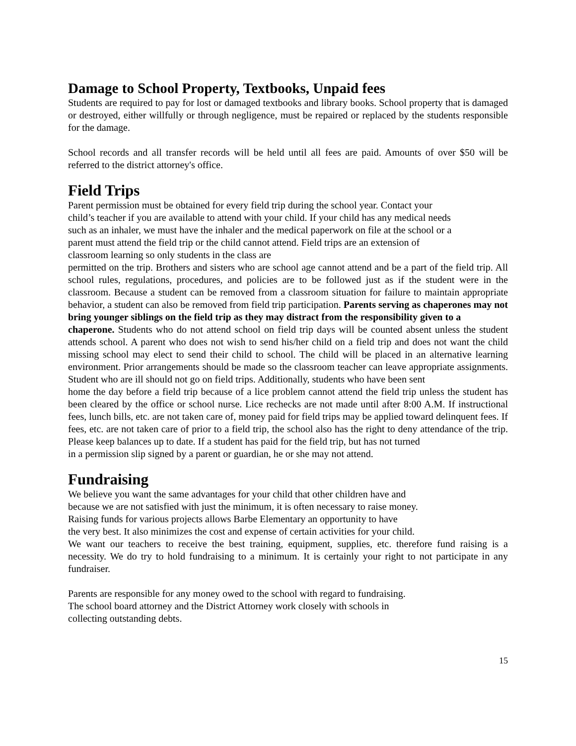Damage to School Property, Textbooks, Unpaid fees
Students are required to pay for lost or damaged textbooks and library books. School property that is damaged or destroyed, either willfully or through negligence, must be repaired or replaced by the students responsible for the damage.
School records and all transfer records will be held until all fees are paid. Amounts of over $50 will be referred to the district attorney's office.
Field Trips
Parent permission must be obtained for every field trip during the school year. Contact your
child’s teacher if you are available to attend with your child. If your child has any medical needs
such as an inhaler, we must have the inhaler and the medical paperwork on file at the school or a
parent must attend the field trip or the child cannot attend. Field trips are an extension of
classroom learning so only students in the class are
permitted on the trip. Brothers and sisters who are school age cannot attend and be a part of the field trip. All school rules, regulations, procedures, and policies are to be followed just as if the student were in the classroom. Because a student can be removed from a classroom situation for failure to maintain appropriate behavior, a student can also be removed from field trip participation. Parents serving as chaperones may not bring younger siblings on the field trip as they may distract from the responsibility given to a
chaperone. Students who do not attend school on field trip days will be counted absent unless the student attends school. A parent who does not wish to send his/her child on a field trip and does not want the child missing school may elect to send their child to school. The child will be placed in an alternative learning environment. Prior arrangements should be made so the classroom teacher can leave appropriate assignments. Student who are ill should not go on field trips. Additionally, students who have been sent
home the day before a field trip because of a lice problem cannot attend the field trip unless the student has been cleared by the office or school nurse. Lice rechecks are not made until after 8:00 A.M. If instructional fees, lunch bills, etc. are not taken care of, money paid for field trips may be applied toward delinquent fees. If fees, etc. are not taken care of prior to a field trip, the school also has the right to deny attendance of the trip. Please keep balances up to date. If a student has paid for the field trip, but has not turned
in a permission slip signed by a parent or guardian, he or she may not attend.
Fundraising
We believe you want the same advantages for your child that other children have and
because we are not satisfied with just the minimum, it is often necessary to raise money.
Raising funds for various projects allows Barbe Elementary an opportunity to have
the very best. It also minimizes the cost and expense of certain activities for your child.
We want our teachers to receive the best training, equipment, supplies, etc. therefore fund raising is a necessity. We do try to hold fundraising to a minimum. It is certainly your right to not participate in any fundraiser.
Parents are responsible for any money owed to the school with regard to fundraising.
The school board attorney and the District Attorney work closely with schools in
collecting outstanding debts.
15